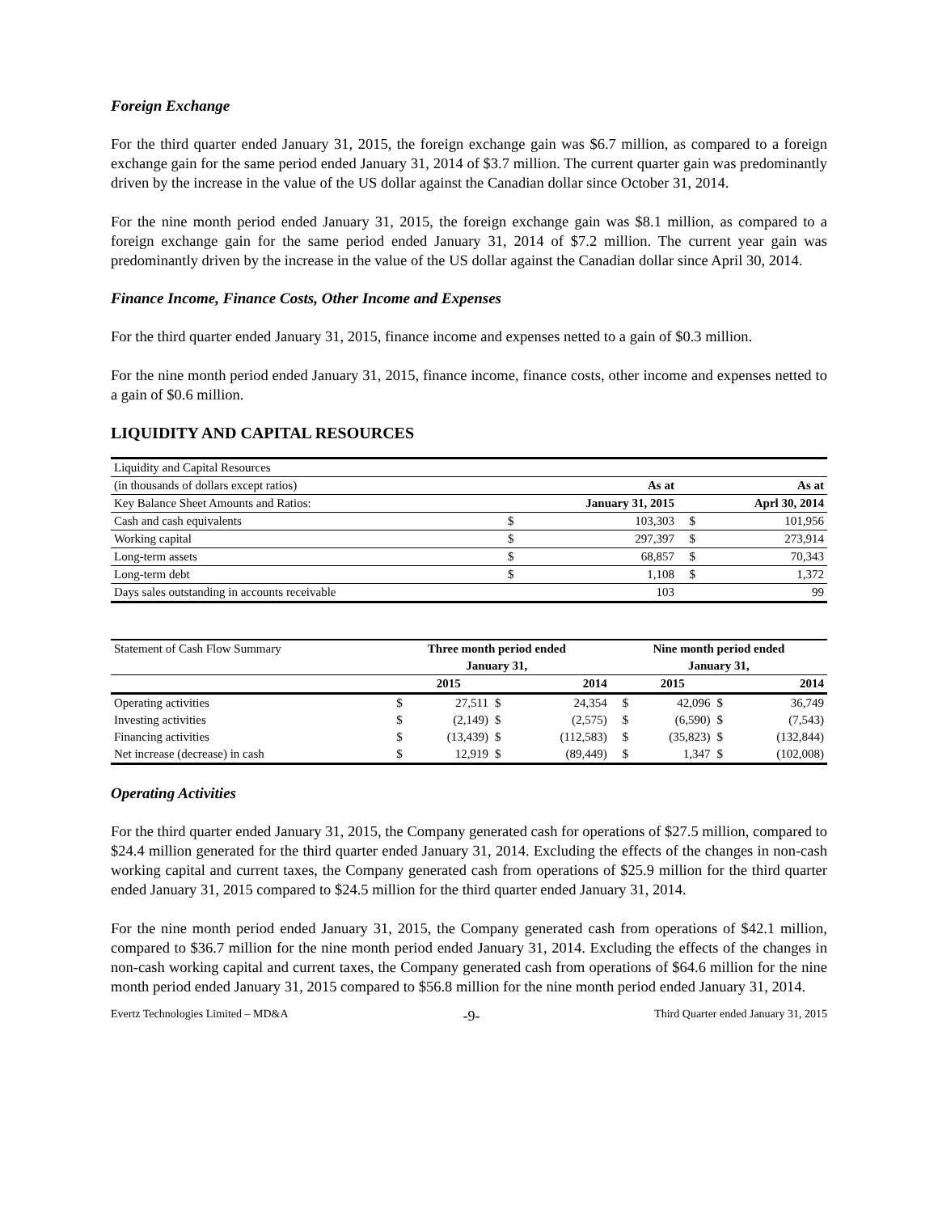Foreign Exchange
For the third quarter ended January 31, 2015, the foreign exchange gain was $6.7 million, as compared to a foreign exchange gain for the same period ended January 31, 2014 of $3.7 million. The current quarter gain was predominantly driven by the increase in the value of the US dollar against the Canadian dollar since October 31, 2014.
For the nine month period ended January 31, 2015, the foreign exchange gain was $8.1 million, as compared to a foreign exchange gain for the same period ended January 31, 2014 of $7.2 million. The current year gain was predominantly driven by the increase in the value of the US dollar against the Canadian dollar since April 30, 2014.
Finance Income, Finance Costs, Other Income and Expenses
For the third quarter ended January 31, 2015, finance income and expenses netted to a gain of $0.3 million.
For the nine month period ended January 31, 2015, finance income, finance costs, other income and expenses netted to a gain of $0.6 million.
LIQUIDITY AND CAPITAL RESOURCES
| Liquidity and Capital Resources | | | | |
| (in thousands of dollars except ratios) | | As at | | As at |
| Key Balance Sheet Amounts and Ratios: | | January 31, 2015 | | Aprl 30, 2014 |
| Cash and cash equivalents | $ | 103,303 | $ | 101,956 |
| Working capital | $ | 297,397 | $ | 273,914 |
| Long-term assets | $ | 68,857 | $ | 70,343 |
| Long-term debt | $ | 1,108 | $ | 1,372 |
| Days sales outstanding in accounts receivable | | 103 | | 99 |
| Statement of Cash Flow Summary | Three month period ended | | | | Nine month period ended | | | |
| | January 31, | | | | January 31, | | | |
| | | 2015 | | 2014 | | 2015 | | 2014 |
| Operating activities | $ | 27,511 | $ | 24,354 | $ | 42,096 | $ | 36,749 |
| Investing activities | $ | (2,149) | $ | (2,575) | $ | (6,590) | $ | (7,543) |
| Financing activities | $ | (13,439) | $ | (112,583) | $ | (35,823) | $ | (132,844) |
| Net increase (decrease) in cash | $ | 12,919 | $ | (89,449) | $ | 1,347 | $ | (102,008) |
Operating Activities
For the third quarter ended January 31, 2015, the Company generated cash for operations of $27.5 million, compared to $24.4 million generated for the third quarter ended January 31, 2014. Excluding the effects of the changes in non-cash working capital and current taxes, the Company generated cash from operations of $25.9 million for the third quarter ended January 31, 2015 compared to $24.5 million for the third quarter ended January 31, 2014.
For the nine month period ended January 31, 2015, the Company generated cash from operations of $42.1 million, compared to $36.7 million for the nine month period ended January 31, 2014. Excluding the effects of the changes in non-cash working capital and current taxes, the Company generated cash from operations of $64.6 million for the nine month period ended January 31, 2015 compared to $56.8 million for the nine month period ended January 31, 2014.
Evertz Technologies Limited – MD&A -9- Third Quarter ended January 31, 2015